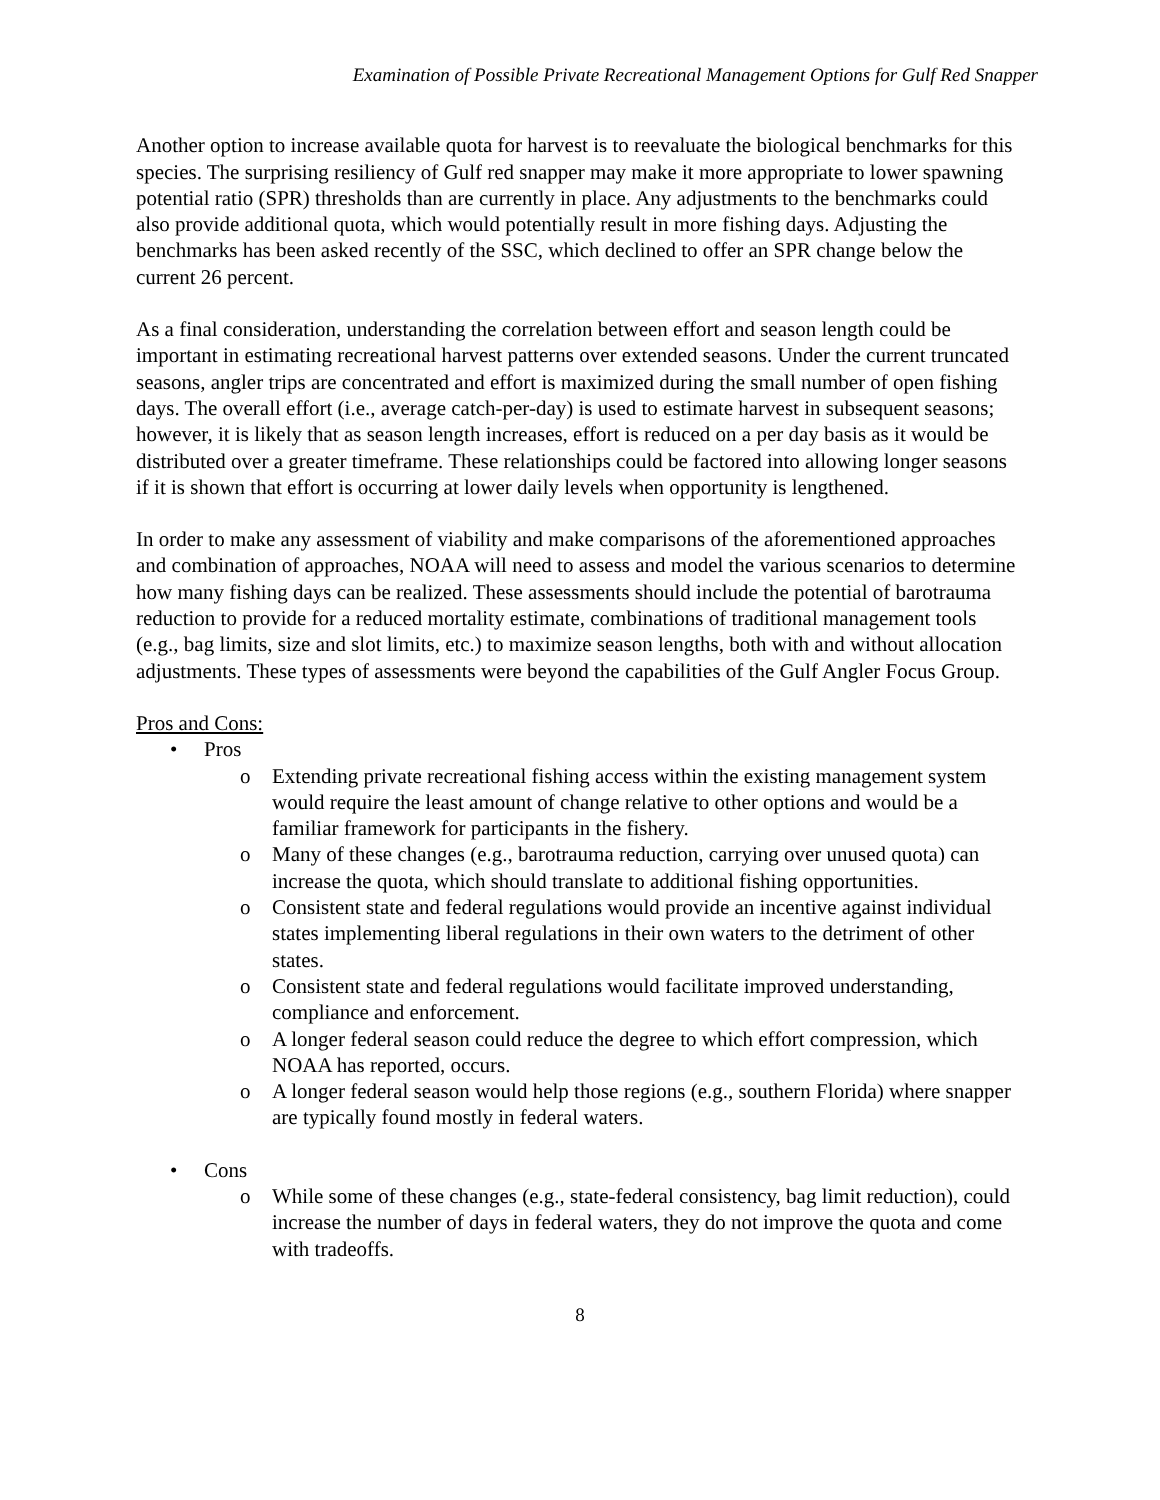Examination of Possible Private Recreational Management Options for Gulf Red Snapper
Another option to increase available quota for harvest is to reevaluate the biological benchmarks for this species. The surprising resiliency of Gulf red snapper may make it more appropriate to lower spawning potential ratio (SPR) thresholds than are currently in place. Any adjustments to the benchmarks could also provide additional quota, which would potentially result in more fishing days. Adjusting the benchmarks has been asked recently of the SSC, which declined to offer an SPR change below the current 26 percent.
As a final consideration, understanding the correlation between effort and season length could be important in estimating recreational harvest patterns over extended seasons. Under the current truncated seasons, angler trips are concentrated and effort is maximized during the small number of open fishing days. The overall effort (i.e., average catch-per-day) is used to estimate harvest in subsequent seasons; however, it is likely that as season length increases, effort is reduced on a per day basis as it would be distributed over a greater timeframe. These relationships could be factored into allowing longer seasons if it is shown that effort is occurring at lower daily levels when opportunity is lengthened.
In order to make any assessment of viability and make comparisons of the aforementioned approaches and combination of approaches, NOAA will need to assess and model the various scenarios to determine how many fishing days can be realized. These assessments should include the potential of barotrauma reduction to provide for a reduced mortality estimate, combinations of traditional management tools (e.g., bag limits, size and slot limits, etc.) to maximize season lengths, both with and without allocation adjustments. These types of assessments were beyond the capabilities of the Gulf Angler Focus Group.
Pros and Cons:
• Pros
o Extending private recreational fishing access within the existing management system would require the least amount of change relative to other options and would be a familiar framework for participants in the fishery.
o Many of these changes (e.g., barotrauma reduction, carrying over unused quota) can increase the quota, which should translate to additional fishing opportunities.
o Consistent state and federal regulations would provide an incentive against individual states implementing liberal regulations in their own waters to the detriment of other states.
o Consistent state and federal regulations would facilitate improved understanding, compliance and enforcement.
o A longer federal season could reduce the degree to which effort compression, which NOAA has reported, occurs.
o A longer federal season would help those regions (e.g., southern Florida) where snapper are typically found mostly in federal waters.
• Cons
o While some of these changes (e.g., state-federal consistency, bag limit reduction), could increase the number of days in federal waters, they do not improve the quota and come with tradeoffs.
8